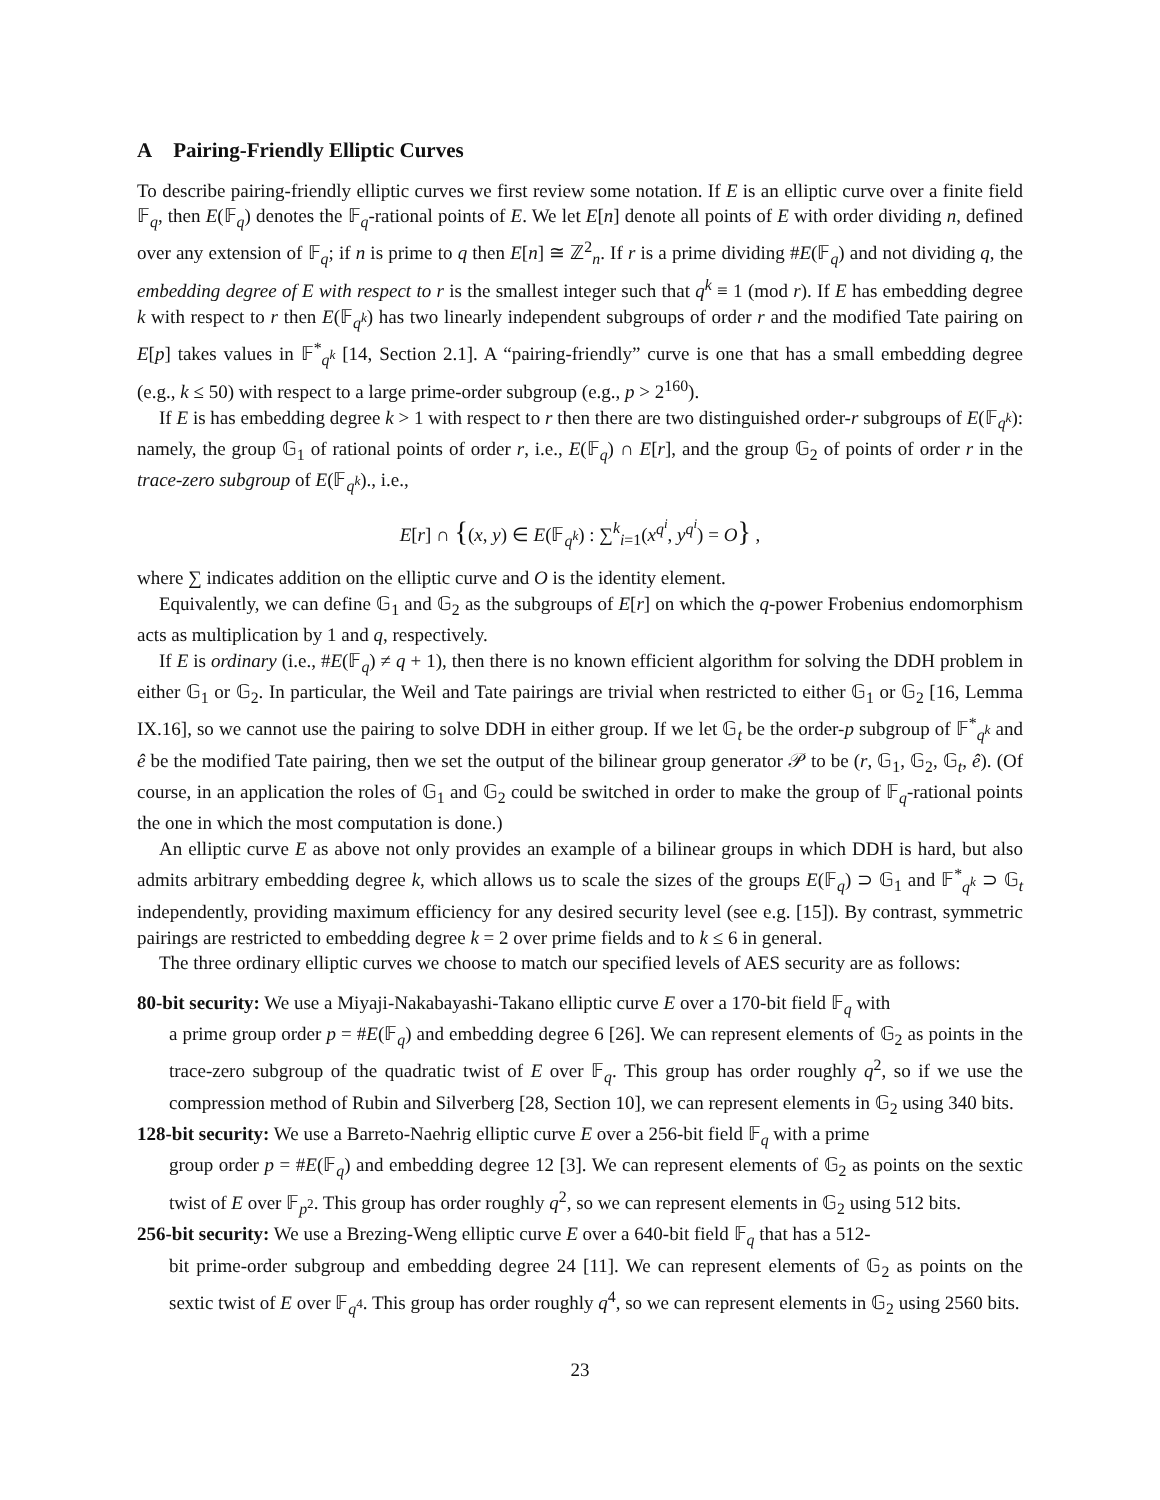A Pairing-Friendly Elliptic Curves
To describe pairing-friendly elliptic curves we first review some notation. If E is an elliptic curve over a finite field 𝔽<sub>q</sub>, then E(𝔽<sub>q</sub>) denotes the 𝔽<sub>q</sub>-rational points of E. We let E[n] denote all points of E with order dividing n, defined over any extension of 𝔽<sub>q</sub>; if n is prime to q then E[n] ≅ ℤ<sup>2</sup><sub>n</sub>. If r is a prime dividing #E(𝔽<sub>q</sub>) and not dividing q, the embedding degree of E with respect to r is the smallest integer such that q<sup>k</sup> ≡ 1 (mod r). If E has embedding degree k with respect to r then E(𝔽<sub>q<sup>k</sup></sub>) has two linearly independent subgroups of order r and the modified Tate pairing on E[p] takes values in 𝔽<sup>*</sup><sub>q<sup>k</sup></sub> [14, Section 2.1]. A “pairing-friendly” curve is one that has a small embedding degree (e.g., k ≤ 50) with respect to a large prime-order subgroup (e.g., p > 2<sup>160</sup>).
If E is has embedding degree k > 1 with respect to r then there are two distinguished order-r subgroups of E(𝔽<sub>q<sup>k</sup></sub>): namely, the group 𝔾<sub>1</sub> of rational points of order r, i.e., E(𝔽<sub>q</sub>) ∩ E[r], and the group 𝔾<sub>2</sub> of points of order r in the trace-zero subgroup of E(𝔽<sub>q<sup>k</sup></sub>)., i.e.,
E[r] ∩ {(x, y) ∈ E(𝔽<sub>q<sup>k</sup></sub>) : ∑<sup>k</sup><sub>i=1</sub>(x<sup>q<sup>i</sup></sup>, y<sup>q<sup>i</sup></sup>) = O} ,
where ∑ indicates addition on the elliptic curve and O is the identity element.
Equivalently, we can define 𝔾<sub>1</sub> and 𝔾<sub>2</sub> as the subgroups of E[r] on which the q-power Frobenius endomorphism acts as multiplication by 1 and q, respectively.
If E is ordinary (i.e., #E(𝔽<sub>q</sub>) ≠ q + 1), then there is no known efficient algorithm for solving the DDH problem in either 𝔾<sub>1</sub> or 𝔾<sub>2</sub>. In particular, the Weil and Tate pairings are trivial when restricted to either 𝔾<sub>1</sub> or 𝔾<sub>2</sub> [16, Lemma IX.16], so we cannot use the pairing to solve DDH in either group. If we let 𝔾<sub>t</sub> be the order-p subgroup of 𝔽<sup>*</sup><sub>q<sup>k</sup></sub> and ê be the modified Tate pairing, then we set the output of the bilinear group generator 𝒫 to be (r, 𝔾<sub>1</sub>, 𝔾<sub>2</sub>, 𝔾<sub>t</sub>, ê). (Of course, in an application the roles of 𝔾<sub>1</sub> and 𝔾<sub>2</sub> could be switched in order to make the group of 𝔽<sub>q</sub>-rational points the one in which the most computation is done.)
An elliptic curve E as above not only provides an example of a bilinear groups in which DDH is hard, but also admits arbitrary embedding degree k, which allows us to scale the sizes of the groups E(𝔽<sub>q</sub>) ⊃ 𝔾<sub>1</sub> and 𝔽<sup>*</sup><sub>q<sup>k</sup></sub> ⊃ 𝔾<sub>t</sub> independently, providing maximum efficiency for any desired security level (see e.g. [15]). By contrast, symmetric pairings are restricted to embedding degree k = 2 over prime fields and to k ≤ 6 in general.
The three ordinary elliptic curves we choose to match our specified levels of AES security are as follows:
80-bit security: We use a Miyaji-Nakabayashi-Takano elliptic curve E over a 170-bit field 𝔽<sub>q</sub> with
a prime group order p = #E(𝔽<sub>q</sub>) and embedding degree 6 [26]. We can represent elements of 𝔾<sub>2</sub> as points in the trace-zero subgroup of the quadratic twist of E over 𝔽<sub>q</sub>. This group has order roughly q<sup>2</sup>, so if we use the compression method of Rubin and Silverberg [28, Section 10], we can represent elements in 𝔾<sub>2</sub> using 340 bits.
128-bit security: We use a Barreto-Naehrig elliptic curve E over a 256-bit field 𝔽<sub>q</sub> with a prime
group order p = #E(𝔽<sub>q</sub>) and embedding degree 12 [3]. We can represent elements of 𝔾<sub>2</sub> as points on the sextic twist of E over 𝔽<sub>p<sup>2</sup></sub>. This group has order roughly q<sup>2</sup>, so we can represent elements in 𝔾<sub>2</sub> using 512 bits.
256-bit security: We use a Brezing-Weng elliptic curve E over a 640-bit field 𝔽<sub>q</sub> that has a 512-
bit prime-order subgroup and embedding degree 24 [11]. We can represent elements of 𝔾<sub>2</sub> as points on the sextic twist of E over 𝔽<sub>q<sup>4</sup></sub>. This group has order roughly q<sup>4</sup>, so we can represent elements in 𝔾<sub>2</sub> using 2560 bits.
23